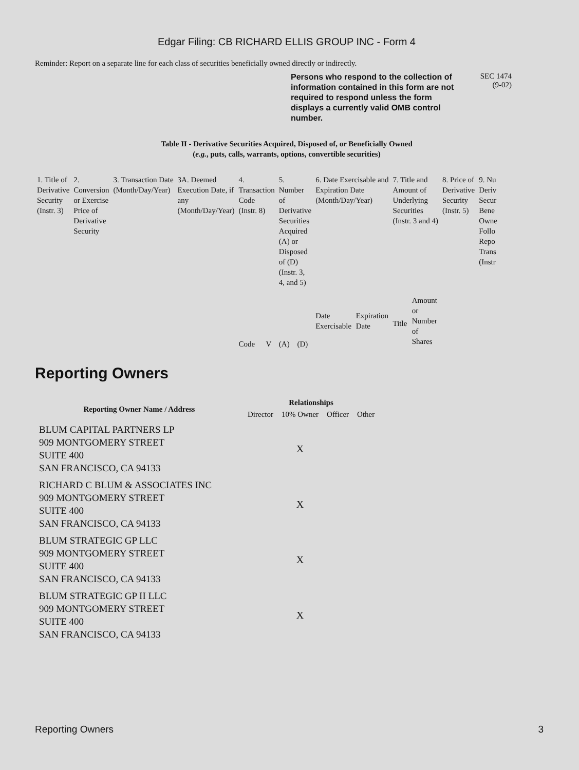Edgar Filing: CB RICHARD ELLIS GROUP INC - Form 4
Reminder: Report on a separate line for each class of securities beneficially owned directly or indirectly.
Persons who respond to the collection of information contained in this form are not required to respond unless the form displays a currently valid OMB control number.
SEC 1474
(9-02)
Table II - Derivative Securities Acquired, Disposed of, or Beneficially Owned
(e.g., puts, calls, warrants, options, convertible securities)
| 1. Title of Derivative Security (Instr. 3) | 2. Conversion or Exercise Price of Derivative Security | 3. Transaction Date (Month/Day/Year) | 3A. Deemed Execution Date, if any (Month/Day/Year) | 4. Transaction Code (Instr. 8) | | 5. Number of Derivative Securities Acquired (A) or Disposed of (D) (Instr. 3, 4, and 5) | | 6. Date Exercisable and Expiration Date (Month/Day/Year) | | 7. Title and Amount of Underlying Securities (Instr. 3 and 4) | | 8. Price of Derivative Security (Instr. 5) | 9. Nu Deriv Secur Bene Owne Follo Repo Trans (Instr |
| | | | | Code | V | (A) | (D) | Date Exercisable | Expiration Date | Title | Amount or Number of Shares | | |
Reporting Owners
| Reporting Owner Name / Address | Relationships | | | |
| --- | --- | --- | --- | --- |
| | Director | 10% Owner | Officer | Other |
| BLUM CAPITAL PARTNERS LP 909 MONTGOMERY STREET SUITE 400 SAN FRANCISCO, CA 94133 | | X | | |
| RICHARD C BLUM & ASSOCIATES INC 909 MONTGOMERY STREET SUITE 400 SAN FRANCISCO, CA 94133 | | X | | |
| BLUM STRATEGIC GP LLC 909 MONTGOMERY STREET SUITE 400 SAN FRANCISCO, CA 94133 | | X | | |
| BLUM STRATEGIC GP II LLC 909 MONTGOMERY STREET SUITE 400 SAN FRANCISCO, CA 94133 | | X | | |
Reporting Owners 3